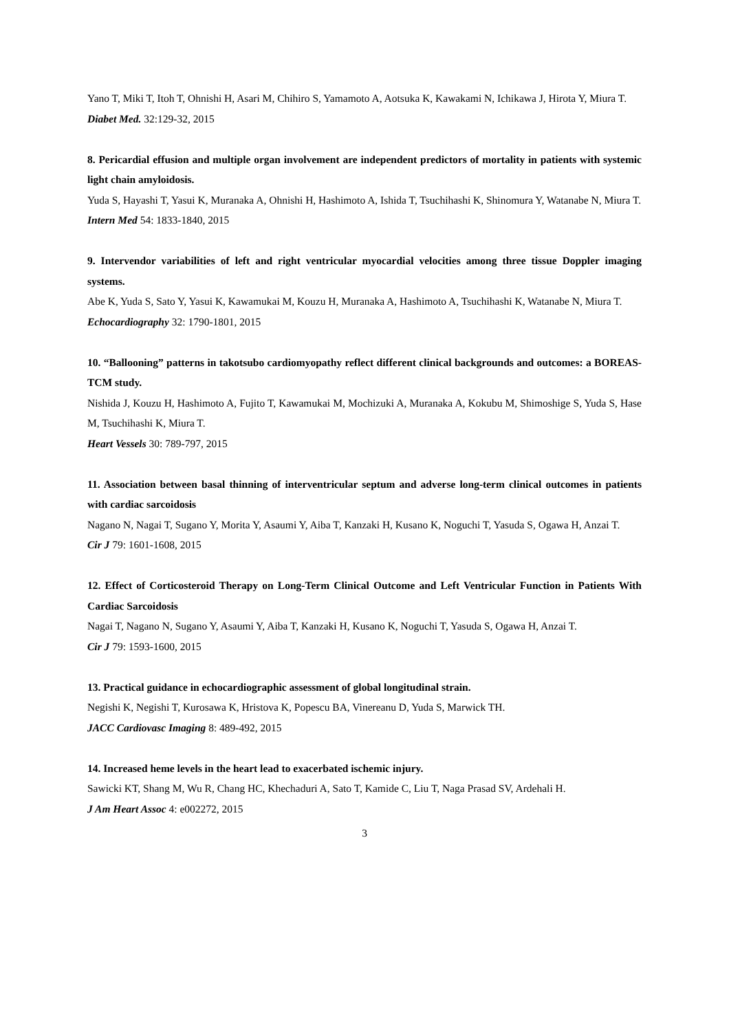Yano T, Miki T, Itoh T, Ohnishi H, Asari M, Chihiro S, Yamamoto A, Aotsuka K, Kawakami N, Ichikawa J, Hirota Y, Miura T.
Diabet Med. 32:129-32, 2015
8. Pericardial effusion and multiple organ involvement are independent predictors of mortality in patients with systemic light chain amyloidosis.
Yuda S, Hayashi T, Yasui K, Muranaka A, Ohnishi H, Hashimoto A, Ishida T, Tsuchihashi K, Shinomura Y, Watanabe N, Miura T.
Intern Med 54: 1833-1840, 2015
9. Intervendor variabilities of left and right ventricular myocardial velocities among three tissue Doppler imaging systems.
Abe K, Yuda S, Sato Y, Yasui K, Kawamukai M, Kouzu H, Muranaka A, Hashimoto A, Tsuchihashi K, Watanabe N, Miura T.
Echocardiography 32: 1790-1801, 2015
10. “Ballooning” patterns in takotsubo cardiomyopathy reflect different clinical backgrounds and outcomes: a BOREAS-TCM study.
Nishida J, Kouzu H, Hashimoto A, Fujito T, Kawamukai M, Mochizuki A, Muranaka A, Kokubu M, Shimoshige S, Yuda S, Hase M, Tsuchihashi K, Miura T.
Heart Vessels 30: 789-797, 2015
11. Association between basal thinning of interventricular septum and adverse long-term clinical outcomes in patients with cardiac sarcoidosis
Nagano N, Nagai T, Sugano Y, Morita Y, Asaumi Y, Aiba T, Kanzaki H, Kusano K, Noguchi T, Yasuda S, Ogawa H, Anzai T.
Cir J 79: 1601-1608, 2015
12. Effect of Corticosteroid Therapy on Long-Term Clinical Outcome and Left Ventricular Function in Patients With Cardiac Sarcoidosis
Nagai T, Nagano N, Sugano Y, Asaumi Y, Aiba T, Kanzaki H, Kusano K, Noguchi T, Yasuda S, Ogawa H, Anzai T.
Cir J 79: 1593-1600, 2015
13. Practical guidance in echocardiographic assessment of global longitudinal strain.
Negishi K, Negishi T, Kurosawa K, Hristova K, Popescu BA, Vinereanu D, Yuda S, Marwick TH.
JACC Cardiovasc Imaging 8: 489-492, 2015
14. Increased heme levels in the heart lead to exacerbated ischemic injury.
Sawicki KT, Shang M, Wu R, Chang HC, Khechaduri A, Sato T, Kamide C, Liu T, Naga Prasad SV, Ardehali H.
J Am Heart Assoc 4: e002272, 2015
3